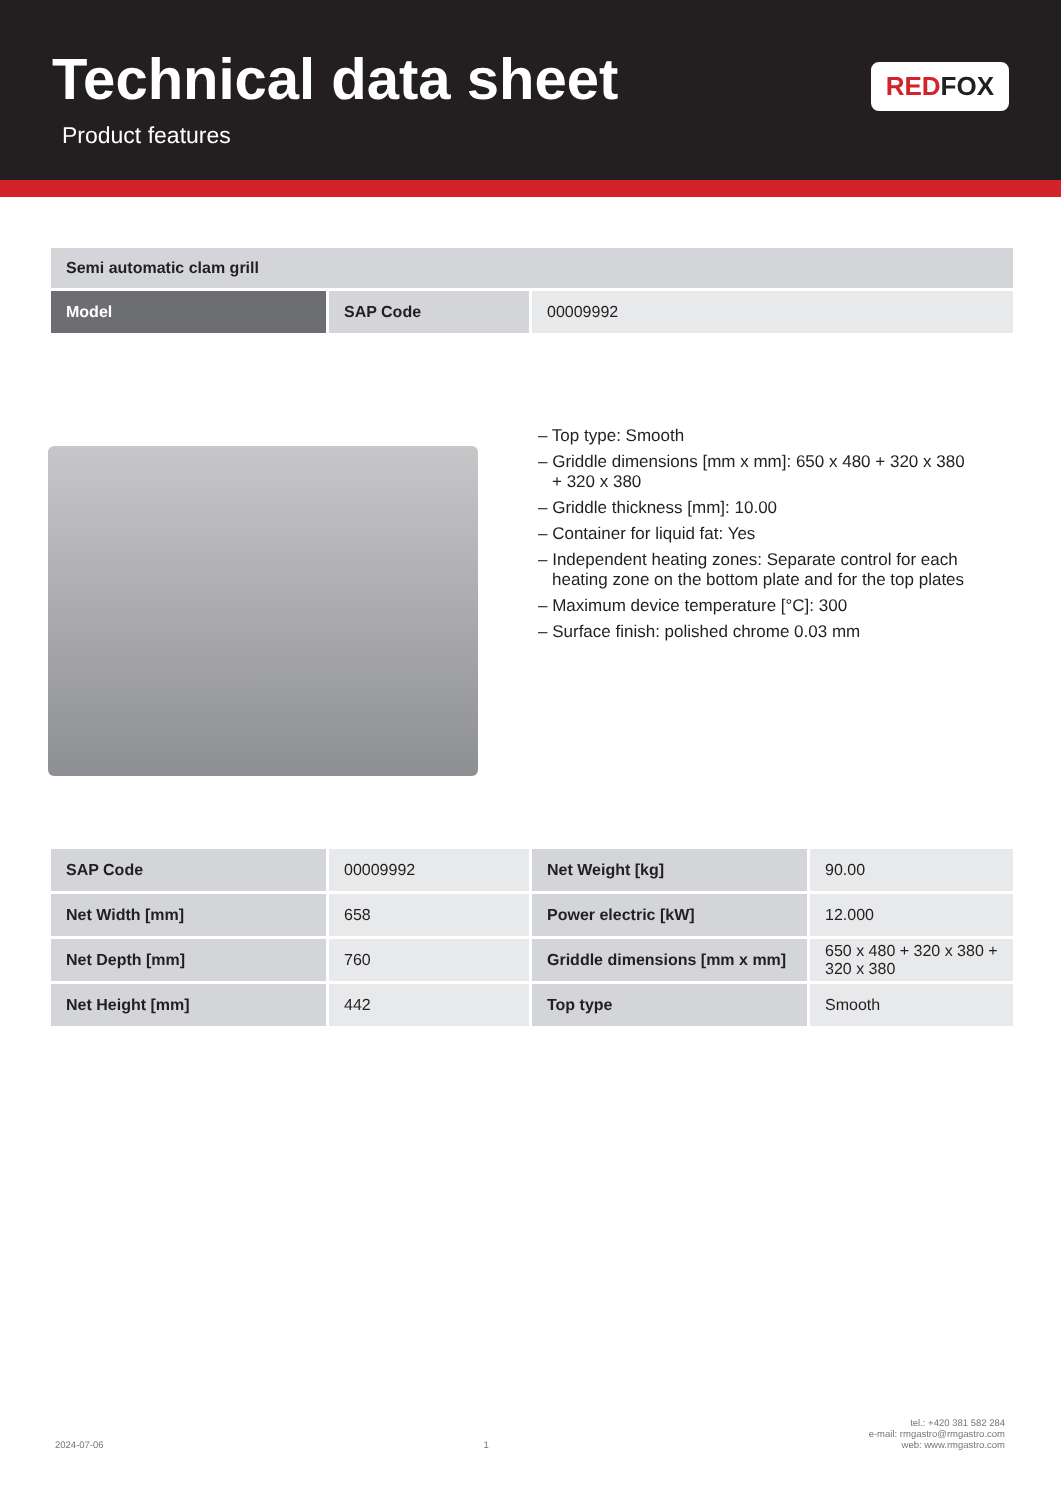Technical data sheet
Product features
RED FOX
| Semi automatic clam grill | | |
| Model | SAP Code | 00009992 |
– Top type: Smooth
– Griddle dimensions [mm x mm]: 650 x 480 + 320 x 380 + 320 x 380
– Griddle thickness [mm]: 10.00
– Container for liquid fat: Yes
– Independent heating zones: Separate control for each heating zone on the bottom plate and for the top plates
– Maximum device temperature [°C]: 300
– Surface finish: polished chrome 0.03 mm
| SAP Code | 00009992 | Net Weight [kg] | 90.00 |
| Net Width [mm] | 658 | Power electric [kW] | 12.000 |
| Net Depth [mm] | 760 | Griddle dimensions [mm x mm] | 650 x 480 + 320 x 380 + 320 x 380 |
| Net Height [mm] | 442 | Top type | Smooth |
2024-07-06
1
tel.: +420 381 582 284
e-mail: rmgastro@rmgastro.com
web: www.rmgastro.com